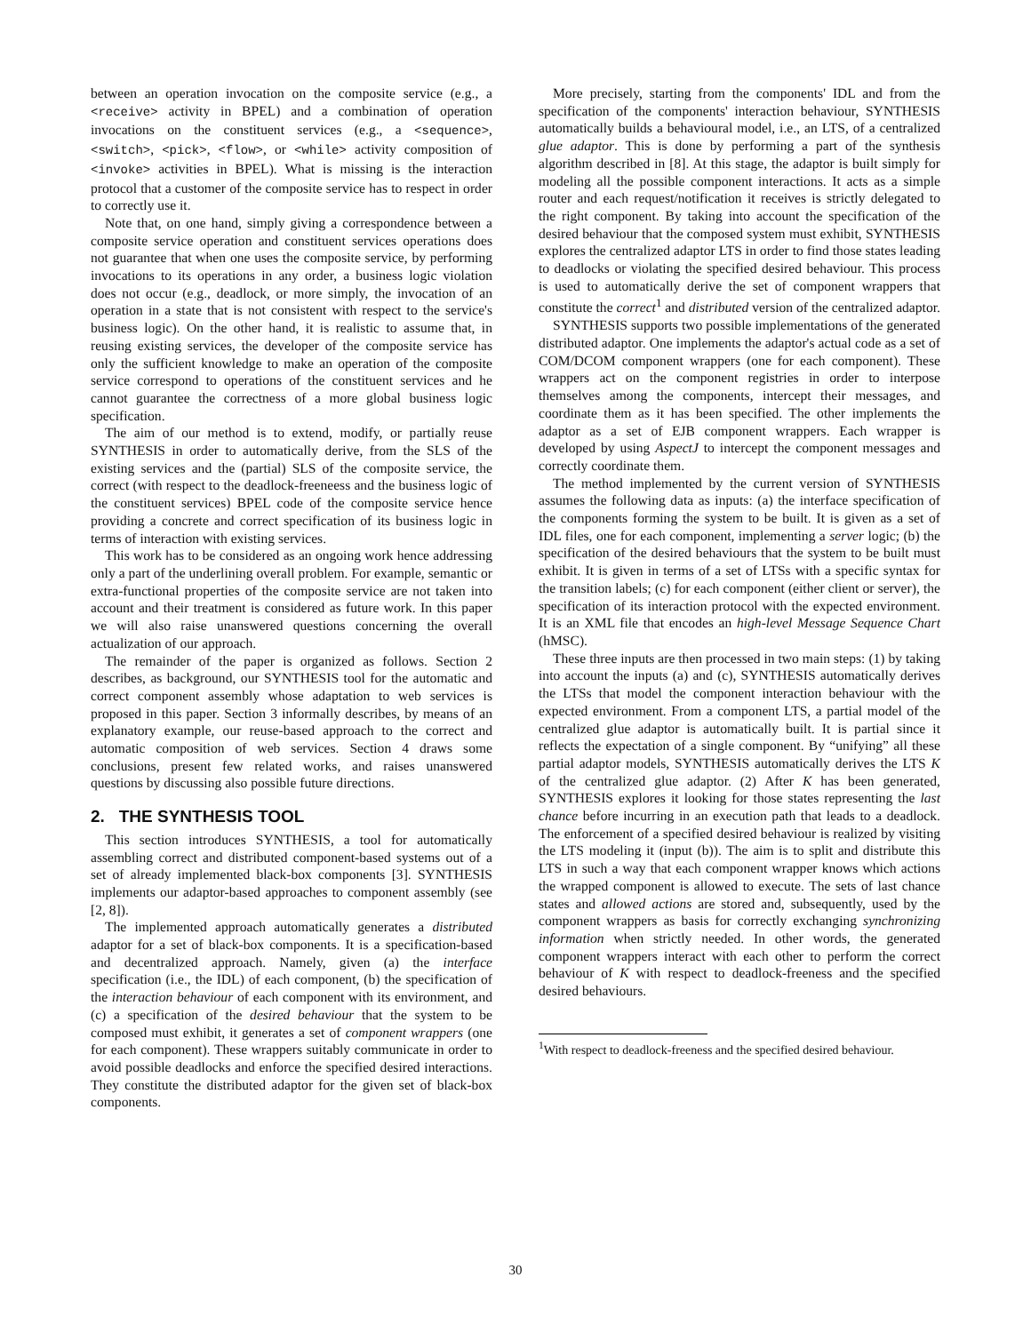between an operation invocation on the composite service (e.g., a <receive> activity in BPEL) and a combination of operation invocations on the constituent services (e.g., a <sequence>, <switch>, <pick>, <flow>, or <while> activity composition of <invoke> activities in BPEL). What is missing is the interaction protocol that a customer of the composite service has to respect in order to correctly use it.
Note that, on one hand, simply giving a correspondence between a composite service operation and constituent services operations does not guarantee that when one uses the composite service, by performing invocations to its operations in any order, a business logic violation does not occur (e.g., deadlock, or more simply, the invocation of an operation in a state that is not consistent with respect to the service's business logic). On the other hand, it is realistic to assume that, in reusing existing services, the developer of the composite service has only the sufficient knowledge to make an operation of the composite service correspond to operations of the constituent services and he cannot guarantee the correctness of a more global business logic specification.
The aim of our method is to extend, modify, or partially reuse SYNTHESIS in order to automatically derive, from the SLS of the existing services and the (partial) SLS of the composite service, the correct (with respect to the deadlock-freeneess and the business logic of the constituent services) BPEL code of the composite service hence providing a concrete and correct specification of its business logic in terms of interaction with existing services.
This work has to be considered as an ongoing work hence addressing only a part of the underlining overall problem. For example, semantic or extra-functional properties of the composite service are not taken into account and their treatment is considered as future work. In this paper we will also raise unanswered questions concerning the overall actualization of our approach.
The remainder of the paper is organized as follows. Section 2 describes, as background, our SYNTHESIS tool for the automatic and correct component assembly whose adaptation to web services is proposed in this paper. Section 3 informally describes, by means of an explanatory example, our reuse-based approach to the correct and automatic composition of web services. Section 4 draws some conclusions, present few related works, and raises unanswered questions by discussing also possible future directions.
2. THE SYNTHESIS TOOL
This section introduces SYNTHESIS, a tool for automatically assembling correct and distributed component-based systems out of a set of already implemented black-box components [3]. SYNTHESIS implements our adaptor-based approaches to component assembly (see [2, 8]).
The implemented approach automatically generates a distributed adaptor for a set of black-box components. It is a specification-based and decentralized approach. Namely, given (a) the interface specification (i.e., the IDL) of each component, (b) the specification of the interaction behaviour of each component with its environment, and (c) a specification of the desired behaviour that the system to be composed must exhibit, it generates a set of component wrappers (one for each component). These wrappers suitably communicate in order to avoid possible deadlocks and enforce the specified desired interactions. They constitute the distributed adaptor for the given set of black-box components.
More precisely, starting from the components' IDL and from the specification of the components' interaction behaviour, SYNTHESIS automatically builds a behavioural model, i.e., an LTS, of a centralized glue adaptor. This is done by performing a part of the synthesis algorithm described in [8]. At this stage, the adaptor is built simply for modeling all the possible component interactions. It acts as a simple router and each request/notification it receives is strictly delegated to the right component. By taking into account the specification of the desired behaviour that the composed system must exhibit, SYNTHESIS explores the centralized adaptor LTS in order to find those states leading to deadlocks or violating the specified desired behaviour. This process is used to automatically derive the set of component wrappers that constitute the correct<sup>1</sup> and distributed version of the centralized adaptor.
SYNTHESIS supports two possible implementations of the generated distributed adaptor. One implements the adaptor's actual code as a set of COM/DCOM component wrappers (one for each component). These wrappers act on the component registries in order to interpose themselves among the components, intercept their messages, and coordinate them as it has been specified. The other implements the adaptor as a set of EJB component wrappers. Each wrapper is developed by using AspectJ to intercept the component messages and correctly coordinate them.
The method implemented by the current version of SYNTHESIS assumes the following data as inputs: (a) the interface specification of the components forming the system to be built. It is given as a set of IDL files, one for each component, implementing a server logic; (b) the specification of the desired behaviours that the system to be built must exhibit. It is given in terms of a set of LTSs with a specific syntax for the transition labels; (c) for each component (either client or server), the specification of its interaction protocol with the expected environment. It is an XML file that encodes an high-level Message Sequence Chart (hMSC).
These three inputs are then processed in two main steps: (1) by taking into account the inputs (a) and (c), SYNTHESIS automatically derives the LTSs that model the component interaction behaviour with the expected environment. From a component LTS, a partial model of the centralized glue adaptor is automatically built. It is partial since it reflects the expectation of a single component. By “unifying” all these partial adaptor models, SYNTHESIS automatically derives the LTS K of the centralized glue adaptor. (2) After K has been generated, SYNTHESIS explores it looking for those states representing the last chance before incurring in an execution path that leads to a deadlock. The enforcement of a specified desired behaviour is realized by visiting the LTS modeling it (input (b)). The aim is to split and distribute this LTS in such a way that each component wrapper knows which actions the wrapped component is allowed to execute. The sets of last chance states and allowed actions are stored and, subsequently, used by the component wrappers as basis for correctly exchanging synchronizing information when strictly needed. In other words, the generated component wrappers interact with each other to perform the correct behaviour of K with respect to deadlock-freeness and the specified desired behaviours.
<sup>1</sup> With respect to deadlock-freeness and the specified desired behaviour.
30